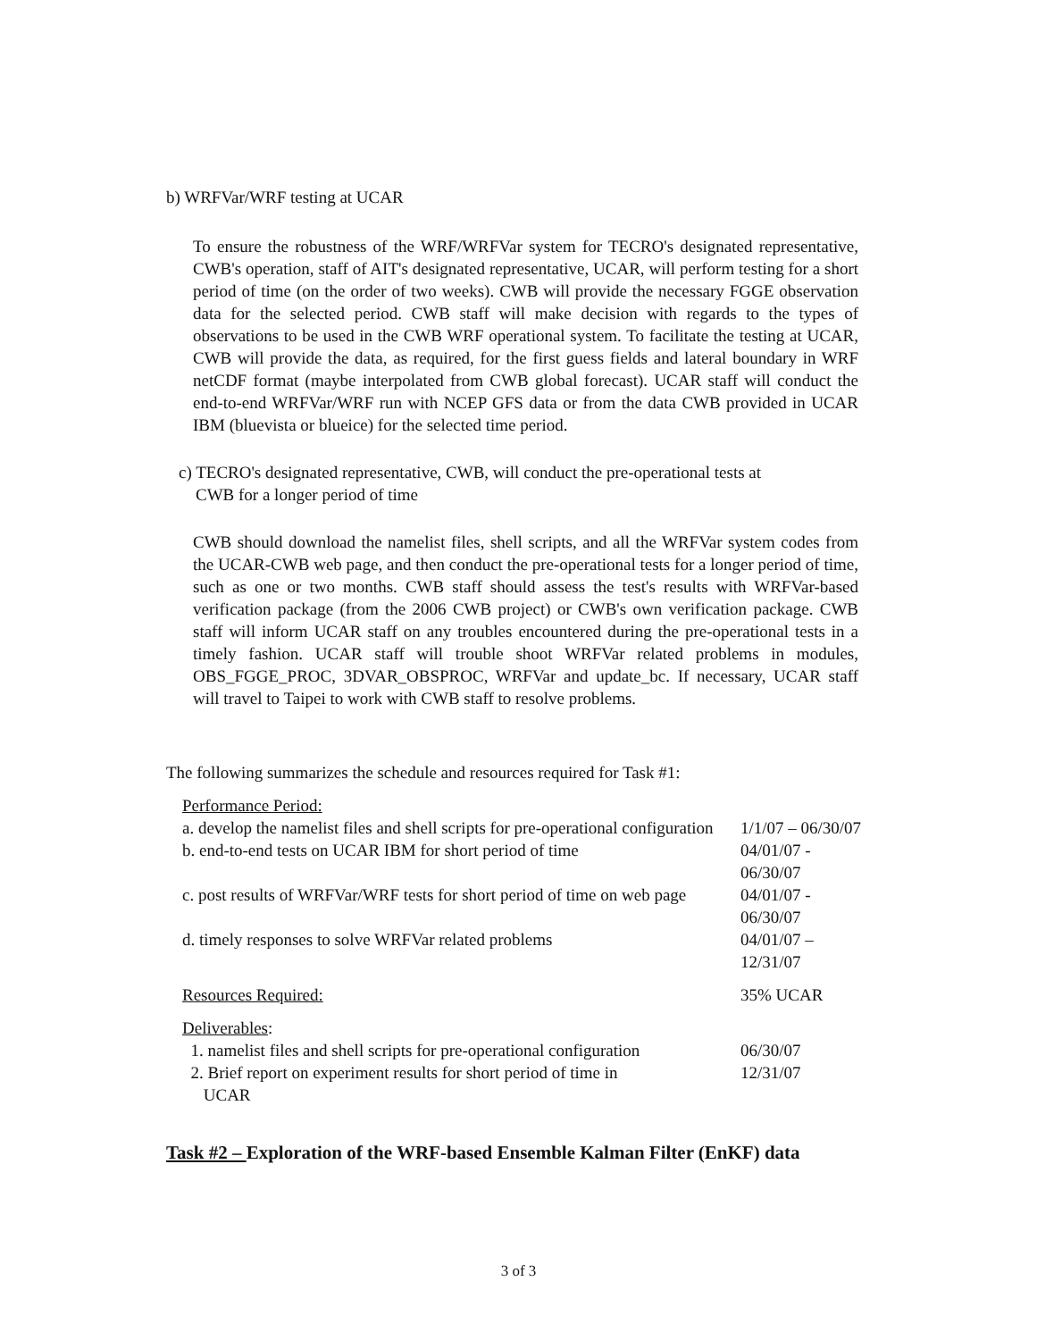b) WRFVar/WRF testing at UCAR
To ensure the robustness of the WRF/WRFVar system for TECRO's designated representative, CWB's operation, staff of AIT's designated representative, UCAR, will perform testing for a short period of time (on the order of two weeks). CWB will provide the necessary FGGE observation data for the selected period. CWB staff will make decision with regards to the types of observations to be used in the CWB WRF operational system. To facilitate the testing at UCAR, CWB will provide the data, as required, for the first guess fields and lateral boundary in WRF netCDF format (maybe interpolated from CWB global forecast). UCAR staff will conduct the end-to-end WRFVar/WRF run with NCEP GFS data or from the data CWB provided in UCAR IBM (bluevista or blueice) for the selected time period.
c) TECRO's designated representative, CWB, will conduct the pre-operational tests at
CWB for a longer period of time
CWB should download the namelist files, shell scripts, and all the WRFVar system codes from the UCAR-CWB web page, and then conduct the pre-operational tests for a longer period of time, such as one or two months. CWB staff should assess the test's results with WRFVar-based verification package (from the 2006 CWB project) or CWB's own verification package. CWB staff will inform UCAR staff on any troubles encountered during the pre-operational tests in a timely fashion. UCAR staff will trouble shoot WRFVar related problems in modules, OBS_FGGE_PROC, 3DVAR_OBSPROC, WRFVar and update_bc. If necessary, UCAR staff will travel to Taipei to work with CWB staff to resolve problems.
The following summarizes the schedule and resources required for Task #1:
| Performance Period: | |
| a. develop the namelist files and shell scripts for pre-operational configuration | 1/1/07 – 06/30/07 |
| b. end-to-end tests on UCAR IBM for short period of time | 04/01/07 - 06/30/07 |
| c. post results of WRFVar/WRF tests for short period of time on web page | 04/01/07 - 06/30/07 |
| d. timely responses to solve WRFVar related problems | 04/01/07 – 12/31/07 |
| Resources Required: | 35% UCAR |
| Deliverables : | |
| 1. namelist files and shell scripts for pre-operational configuration | 06/30/07 |
| 2. Brief report on experiment results for short period of time in UCAR | 12/31/07 |
Task #2 – Exploration of the WRF-based Ensemble Kalman Filter (EnKF) data
3 of 3